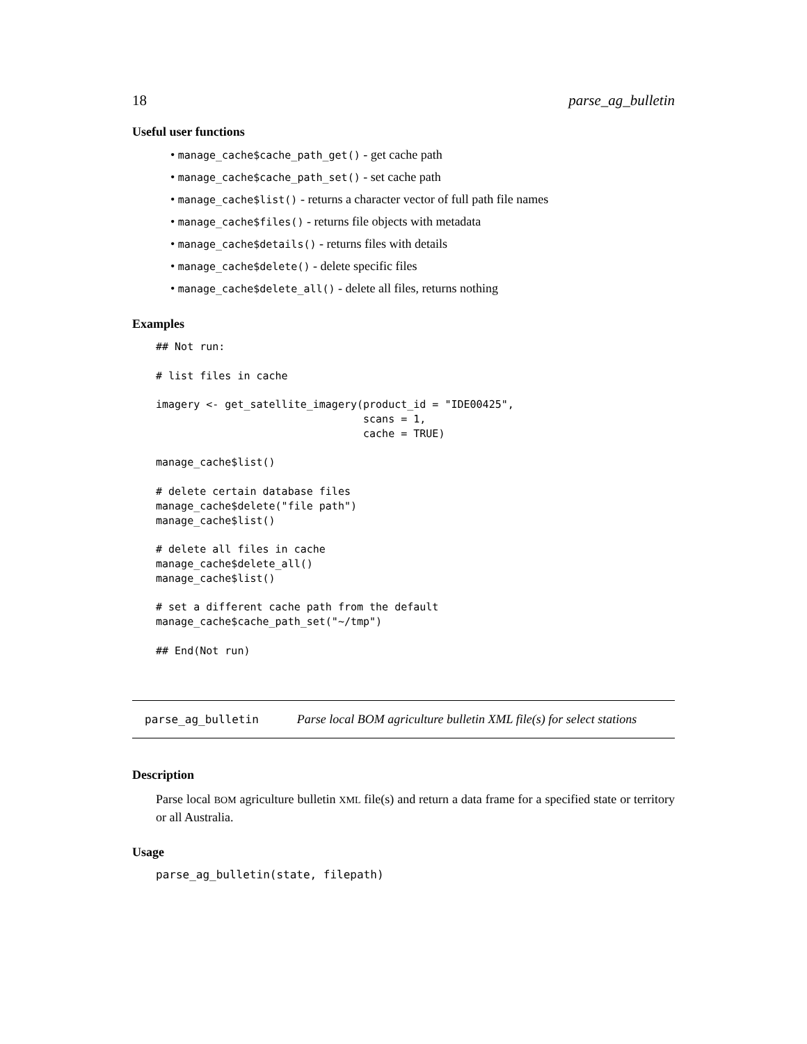18 parse_ag_bulletin
Useful user functions
• manage_cache$cache_path_get() - get cache path
• manage_cache$cache_path_set() - set cache path
• manage_cache$list() - returns a character vector of full path file names
• manage_cache$files() - returns file objects with metadata
• manage_cache$details() - returns files with details
• manage_cache$delete() - delete specific files
• manage_cache$delete_all() - delete all files, returns nothing
Examples
## Not run:

# list files in cache

imagery <- get_satellite_imagery(product_id = "IDE00425",
                                 scans = 1,
                                 cache = TRUE)

manage_cache$list()

# delete certain database files
manage_cache$delete("file path")
manage_cache$list()

# delete all files in cache
manage_cache$delete_all()
manage_cache$list()

# set a different cache path from the default
manage_cache$cache_path_set("~/tmp")

## End(Not run)
parse_ag_bulletin Parse local BOM agriculture bulletin XML file(s) for select stations
Description
Parse local BOM agriculture bulletin XML file(s) and return a data frame for a specified state or territory or all Australia.
Usage
parse_ag_bulletin(state, filepath)